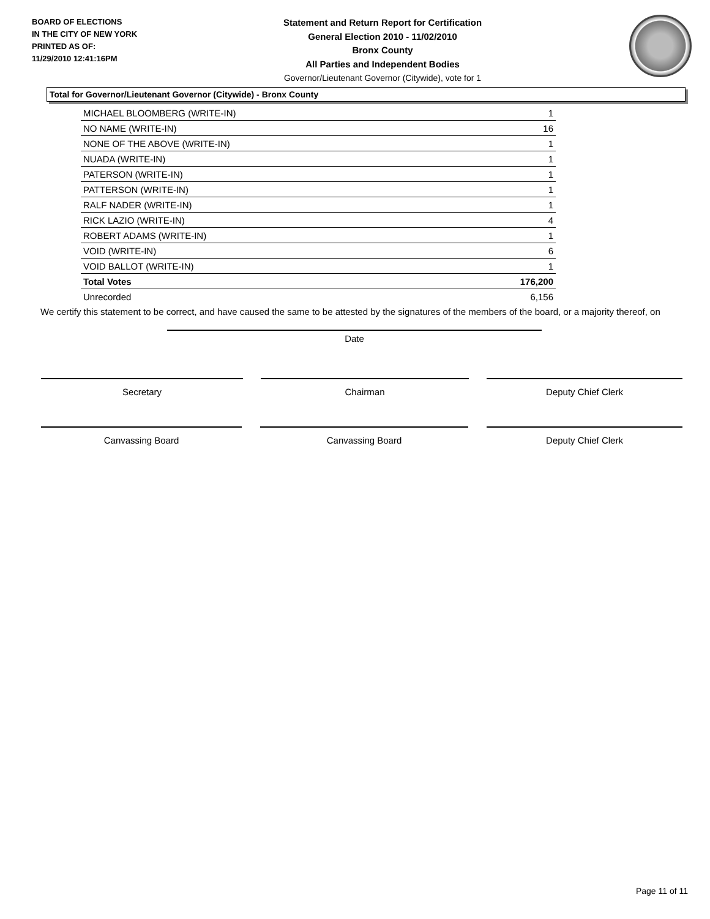BOARD OF ELECTIONS
IN THE CITY OF NEW YORK
PRINTED AS OF:
11/29/2010 12:41:16PM
Statement and Return Report for Certification
General Election 2010 - 11/02/2010
Bronx County
All Parties and Independent Bodies
Governor/Lieutenant Governor (Citywide), vote for 1
Total for Governor/Lieutenant Governor (Citywide) - Bronx County
| MICHAEL BLOOMBERG (WRITE-IN) | 1 |
| NO NAME (WRITE-IN) | 16 |
| NONE OF THE ABOVE (WRITE-IN) | 1 |
| NUADA (WRITE-IN) | 1 |
| PATERSON (WRITE-IN) | 1 |
| PATTERSON (WRITE-IN) | 1 |
| RALF NADER (WRITE-IN) | 1 |
| RICK LAZIO (WRITE-IN) | 4 |
| ROBERT ADAMS (WRITE-IN) | 1 |
| VOID (WRITE-IN) | 6 |
| VOID BALLOT (WRITE-IN) | 1 |
| Total Votes | 176,200 |
| Unrecorded | 6,156 |
We certify this statement to be correct, and have caused the same to be attested by the signatures of the members of the board, or a majority thereof, on
Date
Secretary Chairman Deputy Chief Clerk
Canvassing Board Canvassing Board Deputy Chief Clerk
Page 11 of 11